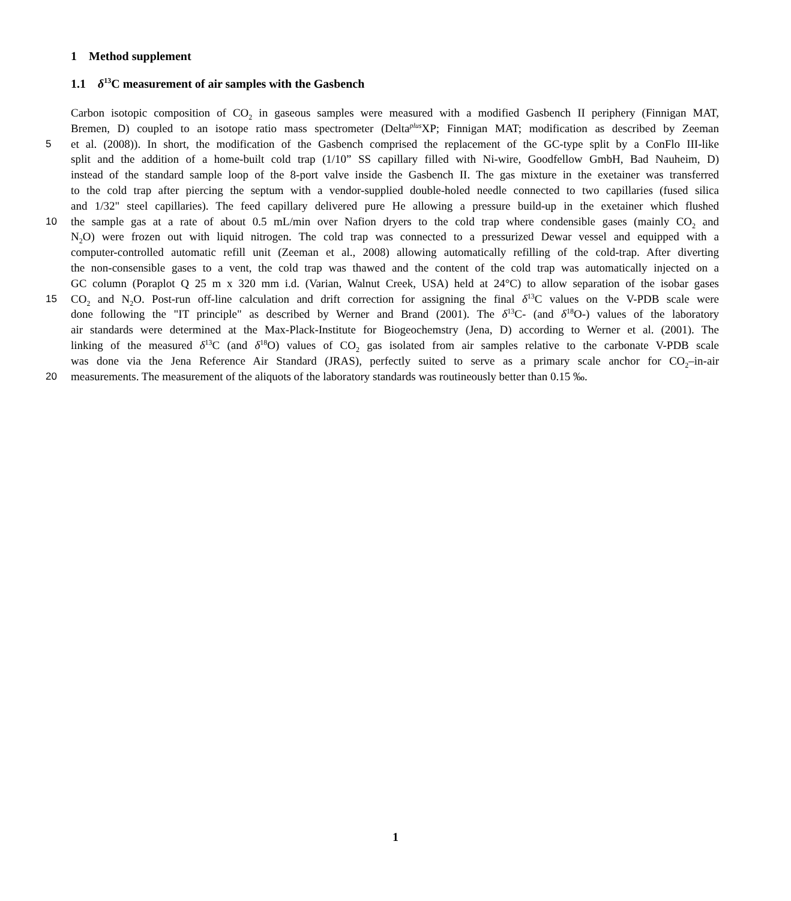1 Method supplement
1.1 δ<sup>13</sup>C measurement of air samples with the Gasbench
Carbon isotopic composition of CO<sub>2</sub> in gaseous samples were measured with a modified Gasbench II periphery (Finnigan MAT,
Bremen, D) coupled to an isotope ratio mass spectrometer (Delta<sup>plus</sup>XP; Finnigan MAT; modification as described by Zeeman
5 et al. (2008)). In short, the modification of the Gasbench comprised the replacement of the GC-type split by a ConFlo III-like
split and the addition of a home-built cold trap (1/10” SS capillary filled with Ni-wire, Goodfellow GmbH, Bad Nauheim, D)
instead of the standard sample loop of the 8-port valve inside the Gasbench II. The gas mixture in the exetainer was transferred
to the cold trap after piercing the septum with a vendor-supplied double-holed needle connected to two capillaries (fused silica
and 1/32" steel capillaries). The feed capillary delivered pure He allowing a pressure build-up in the exetainer which flushed
10 the sample gas at a rate of about 0.5 mL/min over Nafion dryers to the cold trap where condensible gases (mainly CO<sub>2</sub> and
N<sub>2</sub>O) were frozen out with liquid nitrogen. The cold trap was connected to a pressurized Dewar vessel and equipped with a
computer-controlled automatic refill unit (Zeeman et al., 2008) allowing automatically refilling of the cold-trap. After diverting
the non-consensible gases to a vent, the cold trap was thawed and the content of the cold trap was automatically injected on a
GC column (Poraplot Q 25 m x 320 mm i.d. (Varian, Walnut Creek, USA) held at 24°C) to allow separation of the isobar gases
15 CO<sub>2</sub> and N<sub>2</sub>O. Post-run off-line calculation and drift correction for assigning the final δ<sup>13</sup>C values on the V-PDB scale were
done following the "IT principle" as described by Werner and Brand (2001). The δ<sup>13</sup>C- (and δ<sup>18</sup>O-) values of the laboratory
air standards were determined at the Max-Plack-Institute for Biogeochemstry (Jena, D) according to Werner et al. (2001). The
linking of the measured δ<sup>13</sup>C (and δ<sup>18</sup>O) values of CO<sub>2</sub> gas isolated from air samples relative to the carbonate V-PDB scale
was done via the Jena Reference Air Standard (JRAS), perfectly suited to serve as a primary scale anchor for CO<sub>2</sub>–in-air
20 measurements. The measurement of the aliquots of the laboratory standards was routineously better than 0.15 ‰.
1